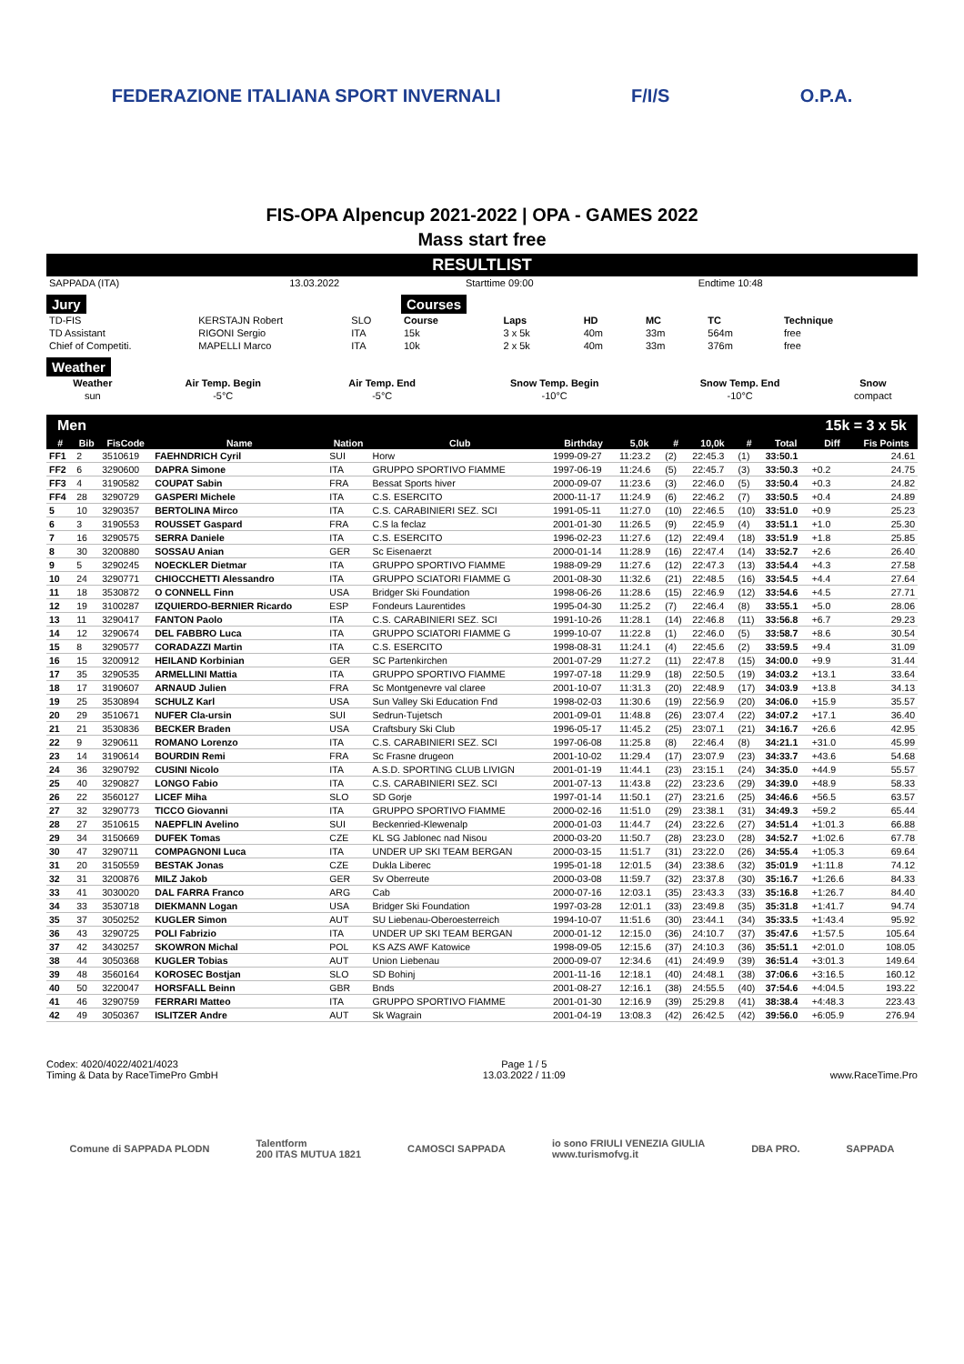FEDERAZIONE ITALIANA SPORT INVERNALI F/I/S O.P.A.
FIS-OPA Alpencup 2021-2022 | OPA - GAMES 2022
Mass start free
RESULTLIST
| SAPPADA (ITA) | 13.03.2022 | Starttime 09:00 | Endtime 10:48 |
Jury
| TD-FIS | KERSTAJN Robert | SLO |
| TD Assistant | RIGONI Sergio | ITA |
| Chief of Competiti. | MAPELLI Marco | ITA |
Courses
| Course | Laps | HD | MC | TC | Technique |
| 15k | 3 x 5k | 40m | 33m | 564m | free |
| 10k | 2 x 5k | 40m | 33m | 376m | free |
Weather
| Weather | Air Temp. Begin | Air Temp. End | Snow Temp. Begin | Snow Temp. End | Snow |
| sun | -5°C | -5°C | -10°C | -10°C | compact |
Men 15k = 3 x 5k
| # | Bib | FisCode | Name | Nation | Club | Birthday | 5,0k | # | 10,0k | # | Total | Diff | Fis Points |
| --- | --- | --- | --- | --- | --- | --- | --- | --- | --- | --- | --- | --- | --- |
| FF1 | 2 | 3510619 | FAEHNDRICH Cyril | SUI | Horw | 1999-09-27 | 11:23.2 | (2) | 22:45.3 | (1) | 33:50.1 | | 24.61 |
| FF2 | 6 | 3290600 | DAPRA Simone | ITA | GRUPPO SPORTIVO FIAMME | 1997-06-19 | 11:24.6 | (5) | 22:45.7 | (3) | 33:50.3 | +0.2 | 24.75 |
| FF3 | 4 | 3190582 | COUPAT Sabin | FRA | Bessat Sports hiver | 2000-09-07 | 11:23.6 | (3) | 22:46.0 | (5) | 33:50.4 | +0.3 | 24.82 |
| FF4 | 28 | 3290729 | GASPERI Michele | ITA | C.S. ESERCITO | 2000-11-17 | 11:24.9 | (6) | 22:46.2 | (7) | 33:50.5 | +0.4 | 24.89 |
| 5 | 10 | 3290357 | BERTOLINA Mirco | ITA | C.S. CARABINIERI SEZ. SCI | 1991-05-11 | 11:27.0 | (10) | 22:46.5 | (10) | 33:51.0 | +0.9 | 25.23 |
| 6 | 3 | 3190553 | ROUSSET Gaspard | FRA | C.S la feclaz | 2001-01-30 | 11:26.5 | (9) | 22:45.9 | (4) | 33:51.1 | +1.0 | 25.30 |
| 7 | 16 | 3290575 | SERRA Daniele | ITA | C.S. ESERCITO | 1996-02-23 | 11:27.6 | (12) | 22:49.4 | (18) | 33:51.9 | +1.8 | 25.85 |
| 8 | 30 | 3200880 | SOSSAU Anian | GER | Sc Eisenaerzt | 2000-01-14 | 11:28.9 | (16) | 22:47.4 | (14) | 33:52.7 | +2.6 | 26.40 |
| 9 | 5 | 3290245 | NOECKLER Dietmar | ITA | GRUPPO SPORTIVO FIAMME | 1988-09-29 | 11:27.6 | (12) | 22:47.3 | (13) | 33:54.4 | +4.3 | 27.58 |
| 10 | 24 | 3290771 | CHIOCCHETTI Alessandro | ITA | GRUPPO SCIATORI FIAMME G | 2001-08-30 | 11:32.6 | (21) | 22:48.5 | (16) | 33:54.5 | +4.4 | 27.64 |
| 11 | 18 | 3530872 | O CONNELL Finn | USA | Bridger Ski Foundation | 1998-06-26 | 11:28.6 | (15) | 22:46.9 | (12) | 33:54.6 | +4.5 | 27.71 |
| 12 | 19 | 3100287 | IZQUIERDO-BERNIER Ricardo | ESP | Fondeurs Laurentides | 1995-04-30 | 11:25.2 | (7) | 22:46.4 | (8) | 33:55.1 | +5.0 | 28.06 |
| 13 | 11 | 3290417 | FANTON Paolo | ITA | C.S. CARABINIERI SEZ. SCI | 1991-10-26 | 11:28.1 | (14) | 22:46.8 | (11) | 33:56.8 | +6.7 | 29.23 |
| 14 | 12 | 3290674 | DEL FABBRO Luca | ITA | GRUPPO SCIATORI FIAMME G | 1999-10-07 | 11:22.8 | (1) | 22:46.0 | (5) | 33:58.7 | +8.6 | 30.54 |
| 15 | 8 | 3290577 | CORADAZZI Martin | ITA | C.S. ESERCITO | 1998-08-31 | 11:24.1 | (4) | 22:45.6 | (2) | 33:59.5 | +9.4 | 31.09 |
| 16 | 15 | 3200912 | HEILAND Korbinian | GER | SC Partenkirchen | 2001-07-29 | 11:27.2 | (11) | 22:47.8 | (15) | 34:00.0 | +9.9 | 31.44 |
| 17 | 35 | 3290535 | ARMELLINI Mattia | ITA | GRUPPO SPORTIVO FIAMME | 1997-07-18 | 11:29.9 | (18) | 22:50.5 | (19) | 34:03.2 | +13.1 | 33.64 |
| 18 | 17 | 3190607 | ARNAUD Julien | FRA | Sc Montgenevre val claree | 2001-10-07 | 11:31.3 | (20) | 22:48.9 | (17) | 34:03.9 | +13.8 | 34.13 |
| 19 | 25 | 3530894 | SCHULZ Karl | USA | Sun Valley Ski Education Fnd | 1998-02-03 | 11:30.6 | (19) | 22:56.9 | (20) | 34:06.0 | +15.9 | 35.57 |
| 20 | 29 | 3510671 | NUFER Cla-ursin | SUI | Sedrun-Tujetsch | 2001-09-01 | 11:48.8 | (26) | 23:07.4 | (22) | 34:07.2 | +17.1 | 36.40 |
| 21 | 21 | 3530836 | BECKER Braden | USA | Craftsbury Ski Club | 1996-05-17 | 11:45.2 | (25) | 23:07.1 | (21) | 34:16.7 | +26.6 | 42.95 |
| 22 | 9 | 3290611 | ROMANO Lorenzo | ITA | C.S. CARABINIERI SEZ. SCI | 1997-06-08 | 11:25.8 | (8) | 22:46.4 | (8) | 34:21.1 | +31.0 | 45.99 |
| 23 | 14 | 3190614 | BOURDIN Remi | FRA | Sc Frasne drugeon | 2001-10-02 | 11:29.4 | (17) | 23:07.9 | (23) | 34:33.7 | +43.6 | 54.68 |
| 24 | 36 | 3290792 | CUSINI Nicolo | ITA | A.S.D. SPORTING CLUB LIVIGN | 2001-01-19 | 11:44.1 | (23) | 23:15.1 | (24) | 34:35.0 | +44.9 | 55.57 |
| 25 | 40 | 3290827 | LONGO Fabio | ITA | C.S. CARABINIERI SEZ. SCI | 2001-07-13 | 11:43.8 | (22) | 23:23.6 | (29) | 34:39.0 | +48.9 | 58.33 |
| 26 | 22 | 3560127 | LICEF Miha | SLO | SD Gorje | 1997-01-14 | 11:50.1 | (27) | 23:21.6 | (25) | 34:46.6 | +56.5 | 63.57 |
| 27 | 32 | 3290773 | TICCO Giovanni | ITA | GRUPPO SPORTIVO FIAMME | 2000-02-16 | 11:51.0 | (29) | 23:38.1 | (31) | 34:49.3 | +59.2 | 65.44 |
| 28 | 27 | 3510615 | NAEPFLIN Avelino | SUI | Beckenried-Klewenalp | 2000-01-03 | 11:44.7 | (24) | 23:22.6 | (27) | 34:51.4 | +1:01.3 | 66.88 |
| 29 | 34 | 3150669 | DUFEK Tomas | CZE | KL SG Jablonec nad Nisou | 2000-03-20 | 11:50.7 | (28) | 23:23.0 | (28) | 34:52.7 | +1:02.6 | 67.78 |
| 30 | 47 | 3290711 | COMPAGNONI Luca | ITA | UNDER UP SKI TEAM BERGAN | 2000-03-15 | 11:51.7 | (31) | 23:22.0 | (26) | 34:55.4 | +1:05.3 | 69.64 |
| 31 | 20 | 3150559 | BESTAK Jonas | CZE | Dukla Liberec | 1995-01-18 | 12:01.5 | (34) | 23:38.6 | (32) | 35:01.9 | +1:11.8 | 74.12 |
| 32 | 31 | 3200876 | MILZ Jakob | GER | Sv Oberreute | 2000-03-08 | 11:59.7 | (32) | 23:37.8 | (30) | 35:16.7 | +1:26.6 | 84.33 |
| 33 | 41 | 3030020 | DAL FARRA Franco | ARG | Cab | 2000-07-16 | 12:03.1 | (35) | 23:43.3 | (33) | 35:16.8 | +1:26.7 | 84.40 |
| 34 | 33 | 3530718 | DIEKMANN Logan | USA | Bridger Ski Foundation | 1997-03-28 | 12:01.1 | (33) | 23:49.8 | (35) | 35:31.8 | +1:41.7 | 94.74 |
| 35 | 37 | 3050252 | KUGLER Simon | AUT | SU Liebenau-Oberoesterreich | 1994-10-07 | 11:51.6 | (30) | 23:44.1 | (34) | 35:33.5 | +1:43.4 | 95.92 |
| 36 | 43 | 3290725 | POLI Fabrizio | ITA | UNDER UP SKI TEAM BERGAN | 2000-01-12 | 12:15.0 | (36) | 24:10.7 | (37) | 35:47.6 | +1:57.5 | 105.64 |
| 37 | 42 | 3430257 | SKOWRON Michal | POL | KS AZS AWF Katowice | 1998-09-05 | 12:15.6 | (37) | 24:10.3 | (36) | 35:51.1 | +2:01.0 | 108.05 |
| 38 | 44 | 3050368 | KUGLER Tobias | AUT | Union Liebenau | 2000-09-07 | 12:34.6 | (41) | 24:49.9 | (39) | 36:51.4 | +3:01.3 | 149.64 |
| 39 | 48 | 3560164 | KOROSEC Bostjan | SLO | SD Bohinj | 2001-11-16 | 12:18.1 | (40) | 24:48.1 | (38) | 37:06.6 | +3:16.5 | 160.12 |
| 40 | 50 | 3220047 | HORSFALL Beinn | GBR | Bnds | 2001-08-27 | 12:16.1 | (38) | 24:55.5 | (40) | 37:54.6 | +4:04.5 | 193.22 |
| 41 | 46 | 3290759 | FERRARI Matteo | ITA | GRUPPO SPORTIVO FIAMME | 2001-01-30 | 12:16.9 | (39) | 25:29.8 | (41) | 38:38.4 | +4:48.3 | 223.43 |
| 42 | 49 | 3050367 | ISLITZER Andre | AUT | Sk Wagrain | 2001-04-19 | 13:08.3 | (42) | 26:42.5 | (42) | 39:56.0 | +6:05.9 | 276.94 |
Codex: 4020/4022/4021/4023
Timing & Data by RaceTimePro GmbH
Page 1 / 5
13.03.2022 / 11:09
www.RaceTime.Pro
Comune di SAPPADA PLODN Talentform
200 ITAS MUTUA 1821 CAMOSCI SAPPADA io sono FRIULI VENEZIA GIULIA
www.turismofvg.it DBA PRO. SAPPADA